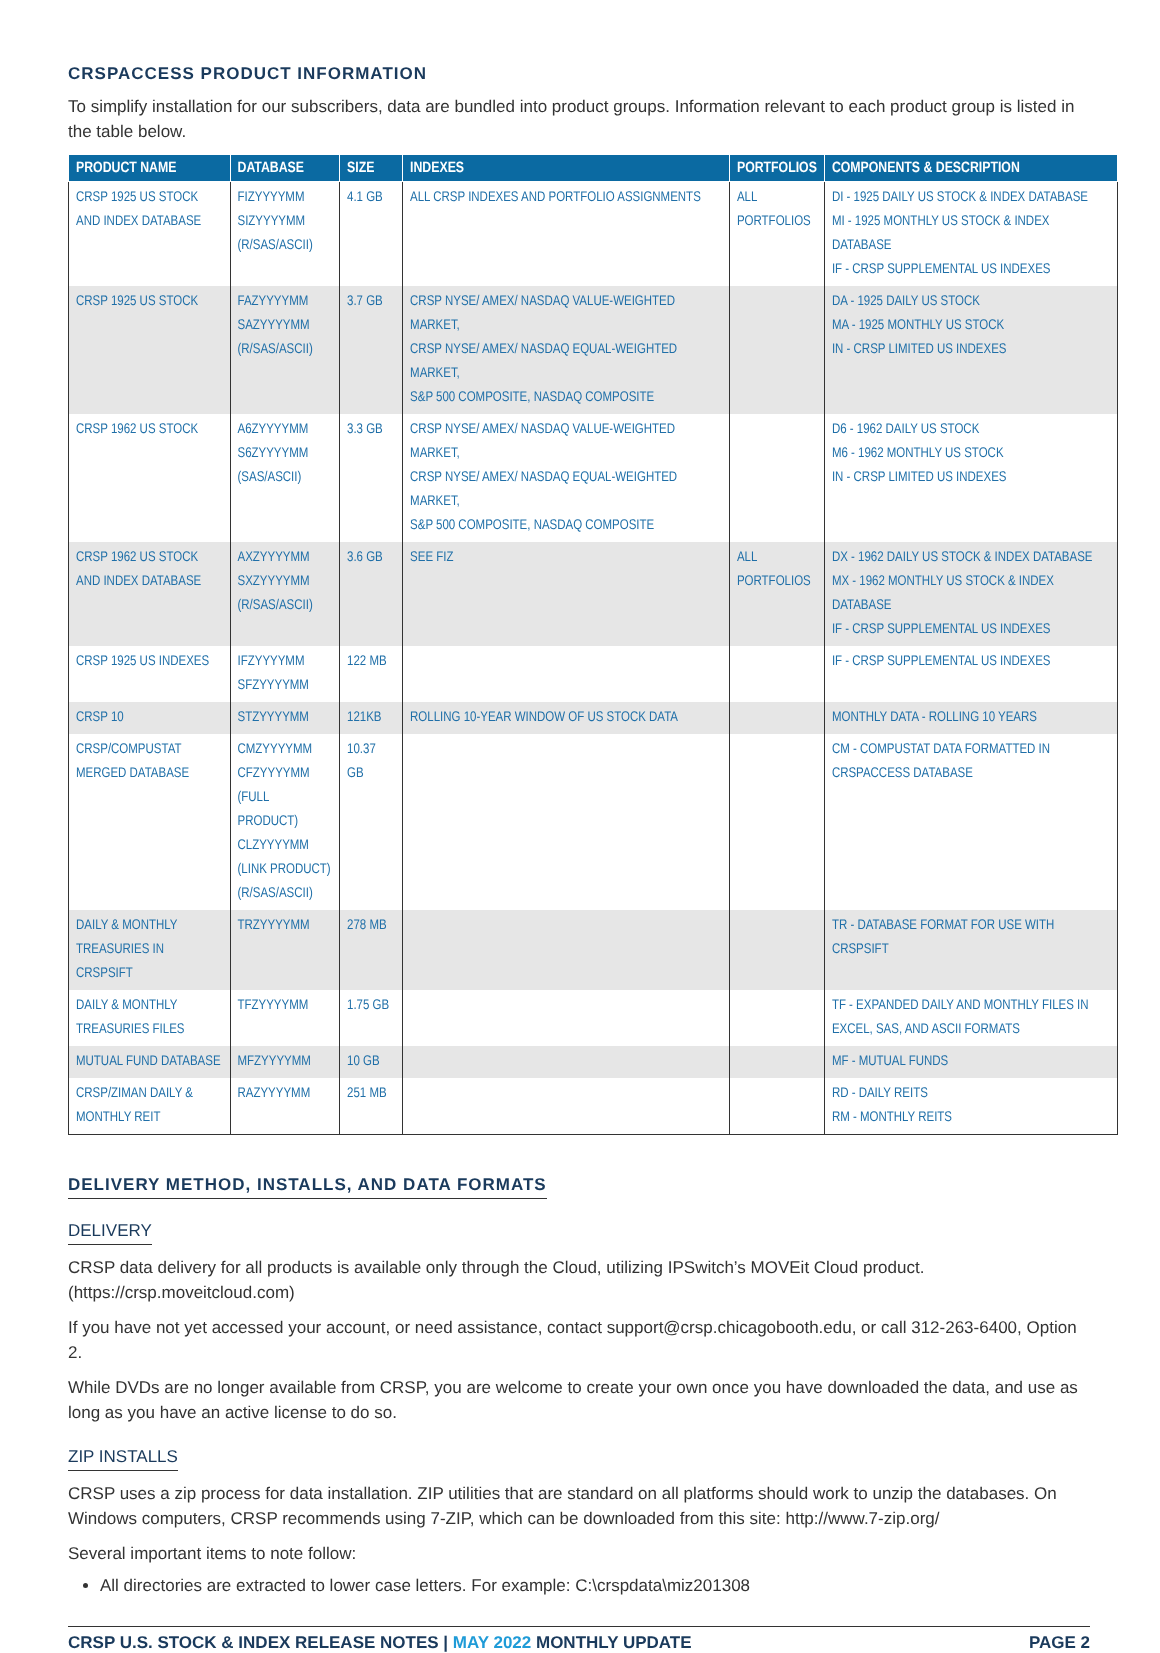CRSPACCESS PRODUCT INFORMATION
To simplify installation for our subscribers, data are bundled into product groups. Information relevant to each product group is listed in the table below.
| PRODUCT NAME | DATABASE | SIZE | INDEXES | PORTFOLIOS | COMPONENTS & DESCRIPTION |
| --- | --- | --- | --- | --- | --- |
| CRSP 1925 US STOCK AND INDEX DATABASE | FIZYYYYMM SIZYYYYMM (R/SAS/ASCII) | 4.1 GB | ALL CRSP INDEXES AND PORTFOLIO ASSIGNMENTS | ALL PORTFOLIOS | DI - 1925 DAILY US STOCK & INDEX DATABASE MI - 1925 MONTHLY US STOCK & INDEX DATABASE IF - CRSP SUPPLEMENTAL US INDEXES |
| CRSP 1925 US STOCK | FAZYYYYMM SAZYYYYMM (R/SAS/ASCII) | 3.7 GB | CRSP NYSE/ AMEX/ NASDAQ VALUE-WEIGHTED MARKET, CRSP NYSE/ AMEX/ NASDAQ EQUAL-WEIGHTED MARKET, S&P 500 COMPOSITE, NASDAQ COMPOSITE | | DA - 1925 DAILY US STOCK MA - 1925 MONTHLY US STOCK IN - CRSP LIMITED US INDEXES |
| CRSP 1962 US STOCK | A6ZYYYYMM S6ZYYYYMM (SAS/ASCII) | 3.3 GB | CRSP NYSE/ AMEX/ NASDAQ VALUE-WEIGHTED MARKET, CRSP NYSE/ AMEX/ NASDAQ EQUAL-WEIGHTED MARKET, S&P 500 COMPOSITE, NASDAQ COMPOSITE | | D6 - 1962 DAILY US STOCK M6 - 1962 MONTHLY US STOCK IN - CRSP LIMITED US INDEXES |
| CRSP 1962 US STOCK AND INDEX DATABASE | AXZYYYYMM SXZYYYYMM (R/SAS/ASCII) | 3.6 GB | SEE FIZ | ALL PORTFOLIOS | DX - 1962 DAILY US STOCK & INDEX DATABASE MX - 1962 MONTHLY US STOCK & INDEX DATABASE IF - CRSP SUPPLEMENTAL US INDEXES |
| CRSP 1925 US INDEXES | IFZYYYYMM SFZYYYYMM | 122 MB | | | IF - CRSP SUPPLEMENTAL US INDEXES |
| CRSP 10 | STZYYYYMM | 121KB | ROLLING 10-YEAR WINDOW OF US STOCK DATA | | MONTHLY DATA - ROLLING 10 YEARS |
| CRSP/COMPUSTAT MERGED DATABASE | CMZYYYYMM CFZYYYYMM (FULL PRODUCT) CLZYYYYMM (LINK PRODUCT) (R/SAS/ASCII) | 10.37 GB | | | CM - COMPUSTAT DATA FORMATTED IN CRSPACCESS DATABASE |
| DAILY & MONTHLY TREASURIES IN CRSPSIFT | TRZYYYYMM | 278 MB | | | TR - DATABASE FORMAT FOR USE WITH CRSPSIFT |
| DAILY & MONTHLY TREASURIES FILES | TFZYYYYMM | 1.75 GB | | | TF - EXPANDED DAILY AND MONTHLY FILES IN EXCEL, SAS, AND ASCII FORMATS |
| MUTUAL FUND DATABASE | MFZYYYYMM | 10 GB | | | MF - MUTUAL FUNDS |
| CRSP/ZIMAN DAILY & MONTHLY REIT | RAZYYYYMM | 251 MB | | | RD - DAILY REITS RM - MONTHLY REITS |
DELIVERY METHOD, INSTALLS, AND DATA FORMATS
DELIVERY
CRSP data delivery for all products is available only through the Cloud, utilizing IPSwitch’s MOVEit Cloud product. (https://crsp.moveitcloud.com)
If you have not yet accessed your account, or need assistance, contact support@crsp.chicagobooth.edu, or call 312-263-6400, Option 2.
While DVDs are no longer available from CRSP, you are welcome to create your own once you have downloaded the data, and use as long as you have an active license to do so.
ZIP INSTALLS
CRSP uses a zip process for data installation. ZIP utilities that are standard on all platforms should work to unzip the databases. On Windows computers, CRSP recommends using 7-ZIP, which can be downloaded from this site: http://www.7-zip.org/
Several important items to note follow:
All directories are extracted to lower case letters. For example: C:\crspdata\miz201308
CRSP U.S. STOCK & INDEX RELEASE NOTES | MAY 2022 MONTHLY UPDATE PAGE 2